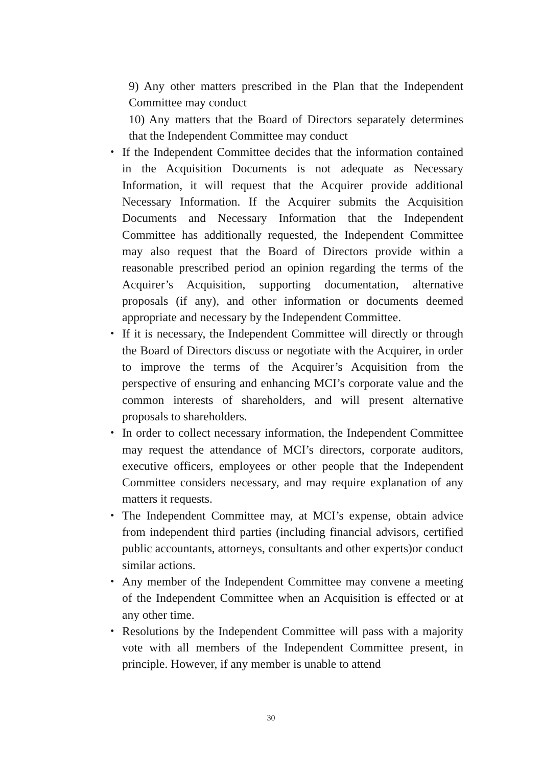9) Any other matters prescribed in the Plan that the Independent Committee may conduct
10) Any matters that the Board of Directors separately determines that the Independent Committee may conduct
・ If the Independent Committee decides that the information contained in the Acquisition Documents is not adequate as Necessary Information, it will request that the Acquirer provide additional Necessary Information. If the Acquirer submits the Acquisition Documents and Necessary Information that the Independent Committee has additionally requested, the Independent Committee may also request that the Board of Directors provide within a reasonable prescribed period an opinion regarding the terms of the Acquirer’s Acquisition, supporting documentation, alternative proposals (if any), and other information or documents deemed appropriate and necessary by the Independent Committee.
・ If it is necessary, the Independent Committee will directly or through the Board of Directors discuss or negotiate with the Acquirer, in order to improve the terms of the Acquirer’s Acquisition from the perspective of ensuring and enhancing MCI’s corporate value and the common interests of shareholders, and will present alternative proposals to shareholders.
・ In order to collect necessary information, the Independent Committee may request the attendance of MCI’s directors, corporate auditors, executive officers, employees or other people that the Independent Committee considers necessary, and may require explanation of any matters it requests.
・ The Independent Committee may, at MCI’s expense, obtain advice from independent third parties (including financial advisors, certified public accountants, attorneys, consultants and other experts)or conduct similar actions.
・ Any member of the Independent Committee may convene a meeting of the Independent Committee when an Acquisition is effected or at any other time.
・ Resolutions by the Independent Committee will pass with a majority vote with all members of the Independent Committee present, in principle. However, if any member is unable to attend
30